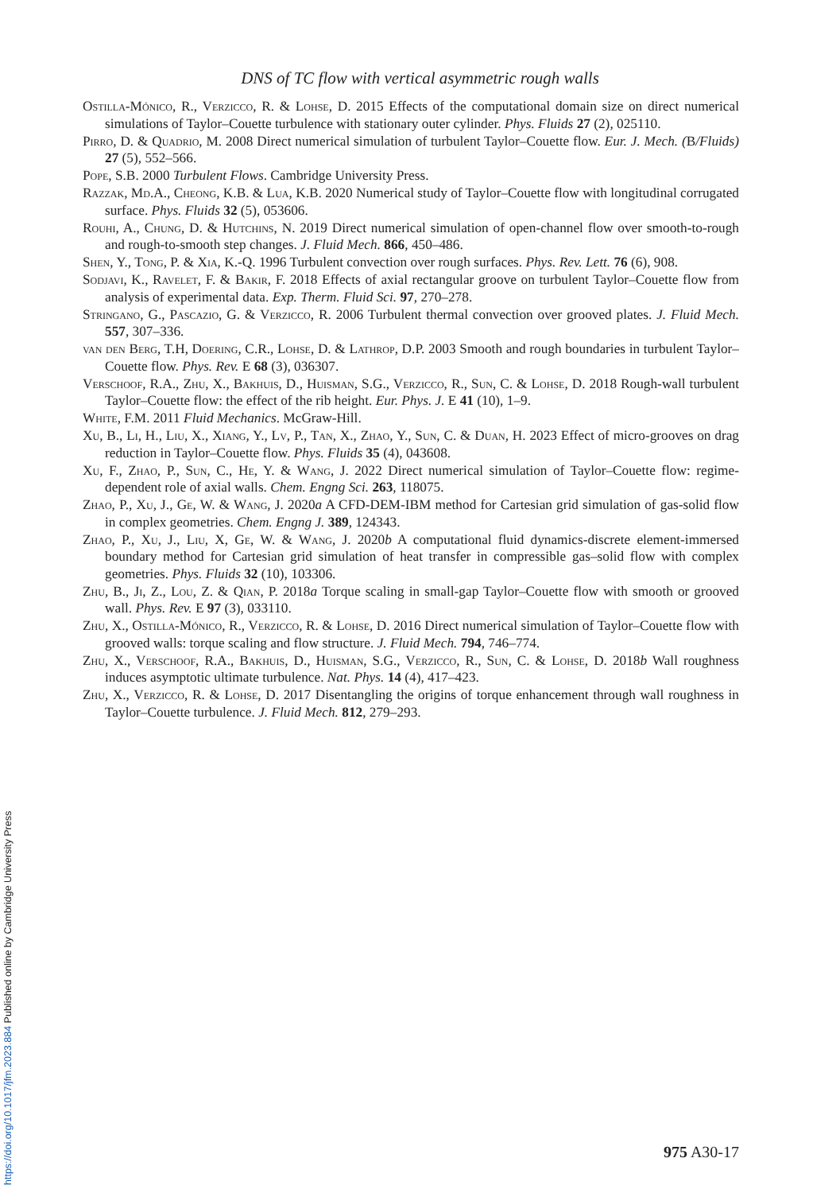DNS of TC flow with vertical asymmetric rough walls
Ostilla-Mónico, R., Verzicco, R. & Lohse, D. 2015 Effects of the computational domain size on direct numerical simulations of Taylor–Couette turbulence with stationary outer cylinder. Phys. Fluids 27 (2), 025110.
Pirro, D. & Quadrio, M. 2008 Direct numerical simulation of turbulent Taylor–Couette flow. Eur. J. Mech. (B/Fluids) 27 (5), 552–566.
Pope, S.B. 2000 Turbulent Flows. Cambridge University Press.
Razzak, Md.A., Cheong, K.B. & Lua, K.B. 2020 Numerical study of Taylor–Couette flow with longitudinal corrugated surface. Phys. Fluids 32 (5), 053606.
Rouhi, A., Chung, D. & Hutchins, N. 2019 Direct numerical simulation of open-channel flow over smooth-to-rough and rough-to-smooth step changes. J. Fluid Mech. 866, 450–486.
Shen, Y., Tong, P. & Xia, K.-Q. 1996 Turbulent convection over rough surfaces. Phys. Rev. Lett. 76 (6), 908.
Sodjavi, K., Ravelet, F. & Bakir, F. 2018 Effects of axial rectangular groove on turbulent Taylor–Couette flow from analysis of experimental data. Exp. Therm. Fluid Sci. 97, 270–278.
Stringano, G., Pascazio, G. & Verzicco, R. 2006 Turbulent thermal convection over grooved plates. J. Fluid Mech. 557, 307–336.
van den Berg, T.H, Doering, C.R., Lohse, D. & Lathrop, D.P. 2003 Smooth and rough boundaries in turbulent Taylor–Couette flow. Phys. Rev. E 68 (3), 036307.
Verschoof, R.A., Zhu, X., Bakhuis, D., Huisman, S.G., Verzicco, R., Sun, C. & Lohse, D. 2018 Rough-wall turbulent Taylor–Couette flow: the effect of the rib height. Eur. Phys. J. E 41 (10), 1–9.
White, F.M. 2011 Fluid Mechanics. McGraw-Hill.
Xu, B., Li, H., Liu, X., Xiang, Y., Lv, P., Tan, X., Zhao, Y., Sun, C. & Duan, H. 2023 Effect of micro-grooves on drag reduction in Taylor–Couette flow. Phys. Fluids 35 (4), 043608.
Xu, F., Zhao, P., Sun, C., He, Y. & Wang, J. 2022 Direct numerical simulation of Taylor–Couette flow: regime-dependent role of axial walls. Chem. Engng Sci. 263, 118075.
Zhao, P., Xu, J., Ge, W. & Wang, J. 2020a A CFD-DEM-IBM method for Cartesian grid simulation of gas-solid flow in complex geometries. Chem. Engng J. 389, 124343.
Zhao, P., Xu, J., Liu, X, Ge, W. & Wang, J. 2020b A computational fluid dynamics-discrete element-immersed boundary method for Cartesian grid simulation of heat transfer in compressible gas–solid flow with complex geometries. Phys. Fluids 32 (10), 103306.
Zhu, B., Ji, Z., Lou, Z. & Qian, P. 2018a Torque scaling in small-gap Taylor–Couette flow with smooth or grooved wall. Phys. Rev. E 97 (3), 033110.
Zhu, X., Ostilla-Mónico, R., Verzicco, R. & Lohse, D. 2016 Direct numerical simulation of Taylor–Couette flow with grooved walls: torque scaling and flow structure. J. Fluid Mech. 794, 746–774.
Zhu, X., Verschoof, R.A., Bakhuis, D., Huisman, S.G., Verzicco, R., Sun, C. & Lohse, D. 2018b Wall roughness induces asymptotic ultimate turbulence. Nat. Phys. 14 (4), 417–423.
Zhu, X., Verzicco, R. & Lohse, D. 2017 Disentangling the origins of torque enhancement through wall roughness in Taylor–Couette turbulence. J. Fluid Mech. 812, 279–293.
975 A30-17
https://doi.org/10.1017/jfm.2023.884 Published online by Cambridge University Press